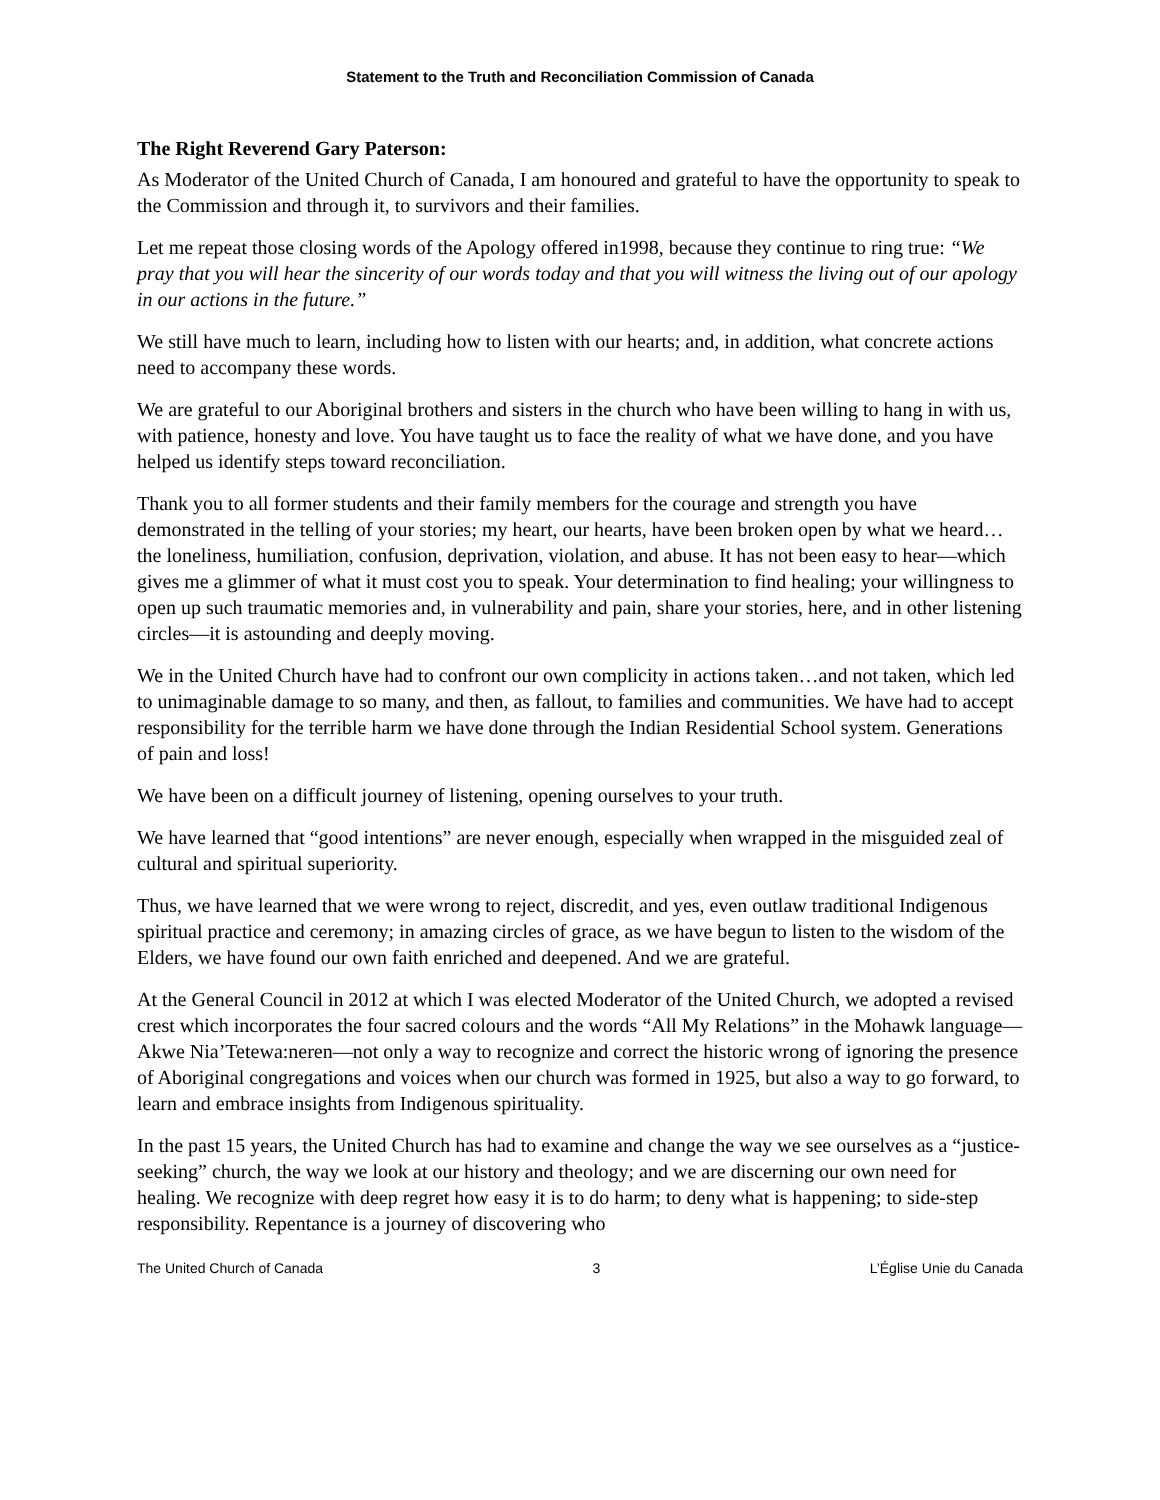Statement to the Truth and Reconciliation Commission of Canada
The Right Reverend Gary Paterson:
As Moderator of the United Church of Canada, I am honoured and grateful to have the opportunity to speak to the Commission and through it, to survivors and their families.
Let me repeat those closing words of the Apology offered in1998, because they continue to ring true: “We pray that you will hear the sincerity of our words today and that you will witness the living out of our apology in our actions in the future.”
We still have much to learn, including how to listen with our hearts; and, in addition, what concrete actions need to accompany these words.
We are grateful to our Aboriginal brothers and sisters in the church who have been willing to hang in with us, with patience, honesty and love. You have taught us to face the reality of what we have done, and you have helped us identify steps toward reconciliation.
Thank you to all former students and their family members for the courage and strength you have demonstrated in the telling of your stories; my heart, our hearts, have been broken open by what we heard… the loneliness, humiliation, confusion, deprivation, violation, and abuse. It has not been easy to hear—which gives me a glimmer of what it must cost you to speak. Your determination to find healing; your willingness to open up such traumatic memories and, in vulnerability and pain, share your stories, here, and in other listening circles—it is astounding and deeply moving.
We in the United Church have had to confront our own complicity in actions taken…and not taken, which led to unimaginable damage to so many, and then, as fallout, to families and communities. We have had to accept responsibility for the terrible harm we have done through the Indian Residential School system. Generations of pain and loss!
We have been on a difficult journey of listening, opening ourselves to your truth.
We have learned that “good intentions” are never enough, especially when wrapped in the misguided zeal of cultural and spiritual superiority.
Thus, we have learned that we were wrong to reject, discredit, and yes, even outlaw traditional Indigenous spiritual practice and ceremony; in amazing circles of grace, as we have begun to listen to the wisdom of the Elders, we have found our own faith enriched and deepened. And we are grateful.
At the General Council in 2012 at which I was elected Moderator of the United Church, we adopted a revised crest which incorporates the four sacred colours and the words “All My Relations” in the Mohawk language—Akwe Nia’Tetewa:neren—not only a way to recognize and correct the historic wrong of ignoring the presence of Aboriginal congregations and voices when our church was formed in 1925, but also a way to go forward, to learn and embrace insights from Indigenous spirituality.
In the past 15 years, the United Church has had to examine and change the way we see ourselves as a “justice-seeking” church, the way we look at our history and theology; and we are discerning our own need for healing. We recognize with deep regret how easy it is to do harm; to deny what is happening; to side-step responsibility. Repentance is a journey of discovering who
The United Church of Canada 3 L’Église Unie du Canada